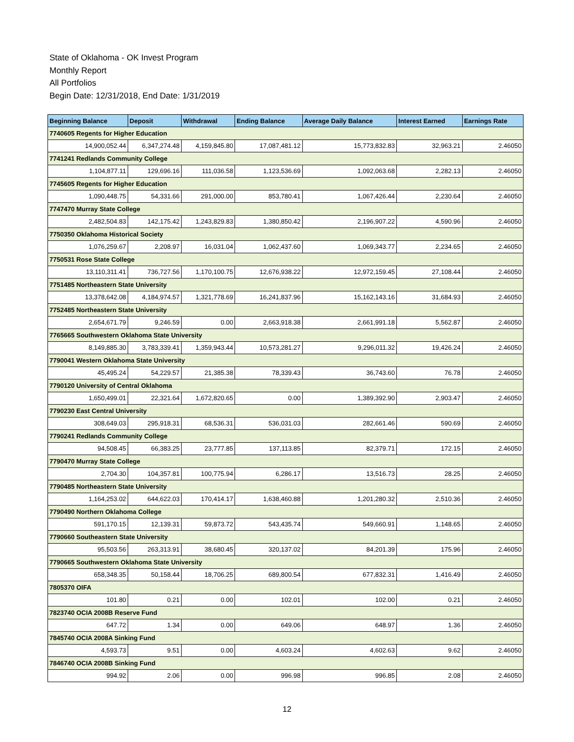State of Oklahoma - OK Invest Program
Monthly Report
All Portfolios
Begin Date: 12/31/2018, End Date: 1/31/2019
| Beginning Balance | Deposit | Withdrawal | Ending Balance | Average Daily Balance | Interest Earned | Earnings Rate |
| --- | --- | --- | --- | --- | --- | --- |
| 7740605 Regents for Higher Education | | | | | | |
| 14,900,052.44 | 6,347,274.48 | 4,159,845.80 | 17,087,481.12 | 15,773,832.83 | 32,963.21 | 2.46050 |
| 7741241 Redlands Community College | | | | | | |
| 1,104,877.11 | 129,696.16 | 111,036.58 | 1,123,536.69 | 1,092,063.68 | 2,282.13 | 2.46050 |
| 7745605 Regents for Higher Education | | | | | | |
| 1,090,448.75 | 54,331.66 | 291,000.00 | 853,780.41 | 1,067,426.44 | 2,230.64 | 2.46050 |
| 7747470 Murray State College | | | | | | |
| 2,482,504.83 | 142,175.42 | 1,243,829.83 | 1,380,850.42 | 2,196,907.22 | 4,590.96 | 2.46050 |
| 7750350 Oklahoma Historical Society | | | | | | |
| 1,076,259.67 | 2,208.97 | 16,031.04 | 1,062,437.60 | 1,069,343.77 | 2,234.65 | 2.46050 |
| 7750531 Rose State College | | | | | | |
| 13,110,311.41 | 736,727.56 | 1,170,100.75 | 12,676,938.22 | 12,972,159.45 | 27,108.44 | 2.46050 |
| 7751485 Northeastern State University | | | | | | |
| 13,378,642.08 | 4,184,974.57 | 1,321,778.69 | 16,241,837.96 | 15,162,143.16 | 31,684.93 | 2.46050 |
| 7752485 Northeastern State University | | | | | | |
| 2,654,671.79 | 9,246.59 | 0.00 | 2,663,918.38 | 2,661,991.18 | 5,562.87 | 2.46050 |
| 7765665 Southwestern Oklahoma State University | | | | | | |
| 8,149,885.30 | 3,783,339.41 | 1,359,943.44 | 10,573,281.27 | 9,296,011.32 | 19,426.24 | 2.46050 |
| 7790041 Western Oklahoma State University | | | | | | |
| 45,495.24 | 54,229.57 | 21,385.38 | 78,339.43 | 36,743.60 | 76.78 | 2.46050 |
| 7790120 University of Central Oklahoma | | | | | | |
| 1,650,499.01 | 22,321.64 | 1,672,820.65 | 0.00 | 1,389,392.90 | 2,903.47 | 2.46050 |
| 7790230 East Central University | | | | | | |
| 308,649.03 | 295,918.31 | 68,536.31 | 536,031.03 | 282,661.46 | 590.69 | 2.46050 |
| 7790241 Redlands Community College | | | | | | |
| 94,508.45 | 66,383.25 | 23,777.85 | 137,113.85 | 82,379.71 | 172.15 | 2.46050 |
| 7790470 Murray State College | | | | | | |
| 2,704.30 | 104,357.81 | 100,775.94 | 6,286.17 | 13,516.73 | 28.25 | 2.46050 |
| 7790485 Northeastern State University | | | | | | |
| 1,164,253.02 | 644,622.03 | 170,414.17 | 1,638,460.88 | 1,201,280.32 | 2,510.36 | 2.46050 |
| 7790490 Northern Oklahoma College | | | | | | |
| 591,170.15 | 12,139.31 | 59,873.72 | 543,435.74 | 549,660.91 | 1,148.65 | 2.46050 |
| 7790660 Southeastern State University | | | | | | |
| 95,503.56 | 263,313.91 | 38,680.45 | 320,137.02 | 84,201.39 | 175.96 | 2.46050 |
| 7790665 Southwestern Oklahoma State University | | | | | | |
| 658,348.35 | 50,158.44 | 18,706.25 | 689,800.54 | 677,832.31 | 1,416.49 | 2.46050 |
| 7805370 OIFA | | | | | | |
| 101.80 | 0.21 | 0.00 | 102.01 | 102.00 | 0.21 | 2.46050 |
| 7823740 OCIA 2008B Reserve Fund | | | | | | |
| 647.72 | 1.34 | 0.00 | 649.06 | 648.97 | 1.36 | 2.46050 |
| 7845740 OCIA 2008A Sinking Fund | | | | | | |
| 4,593.73 | 9.51 | 0.00 | 4,603.24 | 4,602.63 | 9.62 | 2.46050 |
| 7846740 OCIA 2008B Sinking Fund | | | | | | |
| 994.92 | 2.06 | 0.00 | 996.98 | 996.85 | 2.08 | 2.46050 |
12